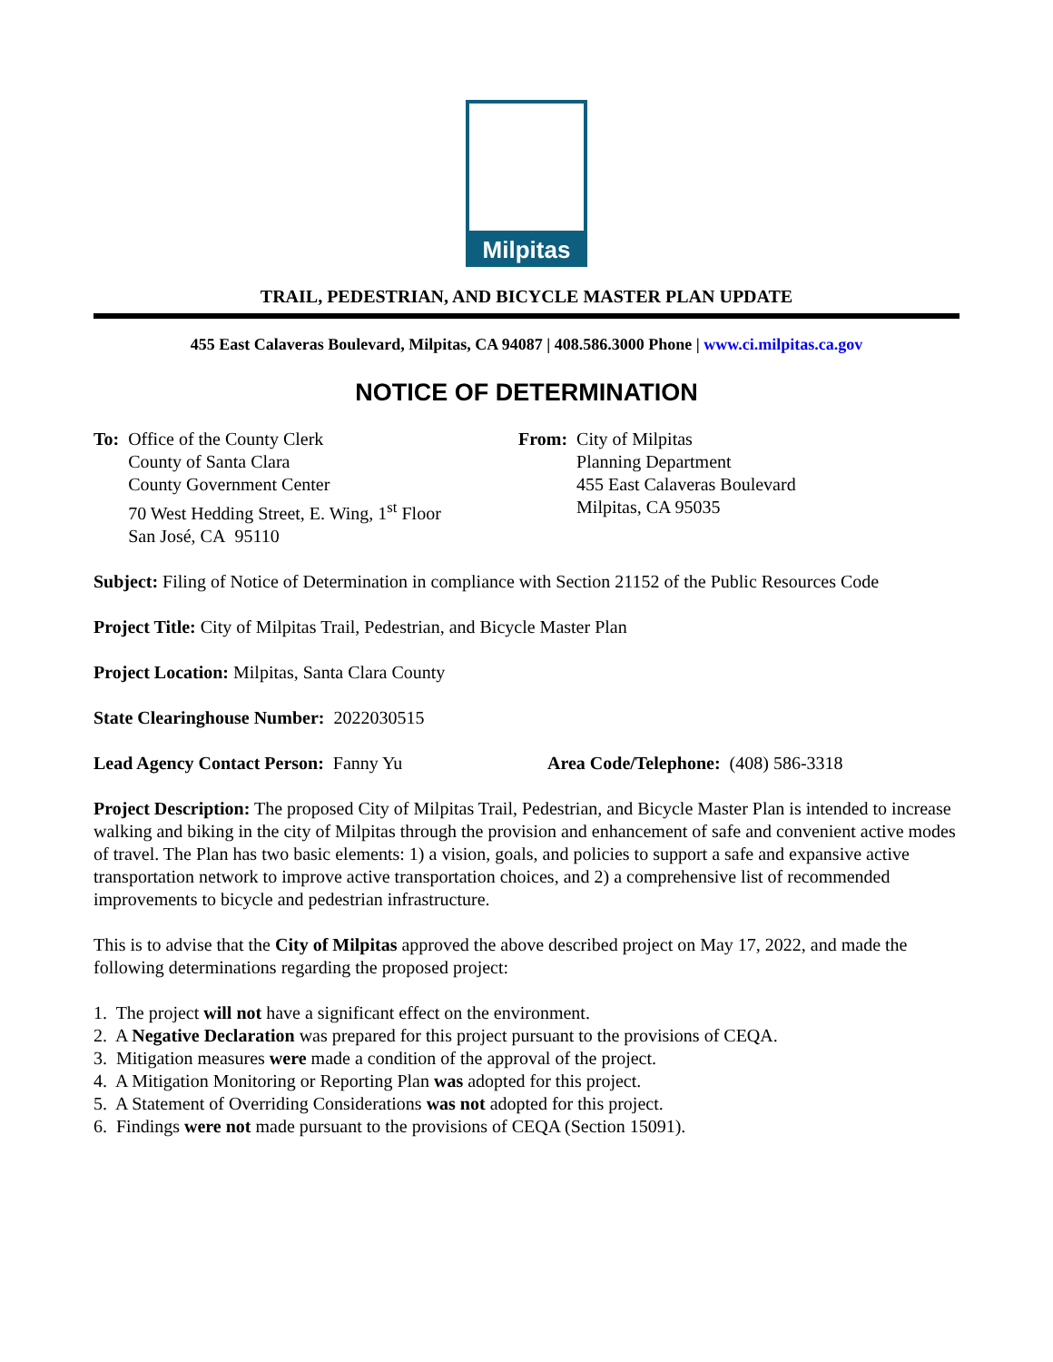Milpitas
TRAIL, PEDESTRIAN, AND BICYCLE MASTER PLAN UPDATE
455 East Calaveras Boulevard, Milpitas, CA 94087 | 408.586.3000 Phone | www.ci.milpitas.ca.gov
NOTICE OF DETERMINATION
To: Office of the County Clerk
County of Santa Clara
County Government Center
70 West Hedding Street, E. Wing, 1<sup>st</sup> Floor
San José, CA 95110
From: City of Milpitas
Planning Department
455 East Calaveras Boulevard
Milpitas, CA 95035
Subject: Filing of Notice of Determination in compliance with Section 21152 of the Public Resources Code
Project Title: City of Milpitas Trail, Pedestrian, and Bicycle Master Plan
Project Location: Milpitas, Santa Clara County
State Clearinghouse Number: 2022030515
Lead Agency Contact Person: Fanny Yu Area Code/Telephone: (408) 586-3318
Project Description: The proposed City of Milpitas Trail, Pedestrian, and Bicycle Master Plan is intended to increase walking and biking in the city of Milpitas through the provision and enhancement of safe and convenient active modes of travel. The Plan has two basic elements: 1) a vision, goals, and policies to support a safe and expansive active transportation network to improve active transportation choices, and 2) a comprehensive list of recommended improvements to bicycle and pedestrian infrastructure.
This is to advise that the City of Milpitas approved the above described project on May 17, 2022, and made the following determinations regarding the proposed project:
1. The project will not have a significant effect on the environment.
2. A Negative Declaration was prepared for this project pursuant to the provisions of CEQA.
3. Mitigation measures were made a condition of the approval of the project.
4. A Mitigation Monitoring or Reporting Plan was adopted for this project.
5. A Statement of Overriding Considerations was not adopted for this project.
6. Findings were not made pursuant to the provisions of CEQA (Section 15091).